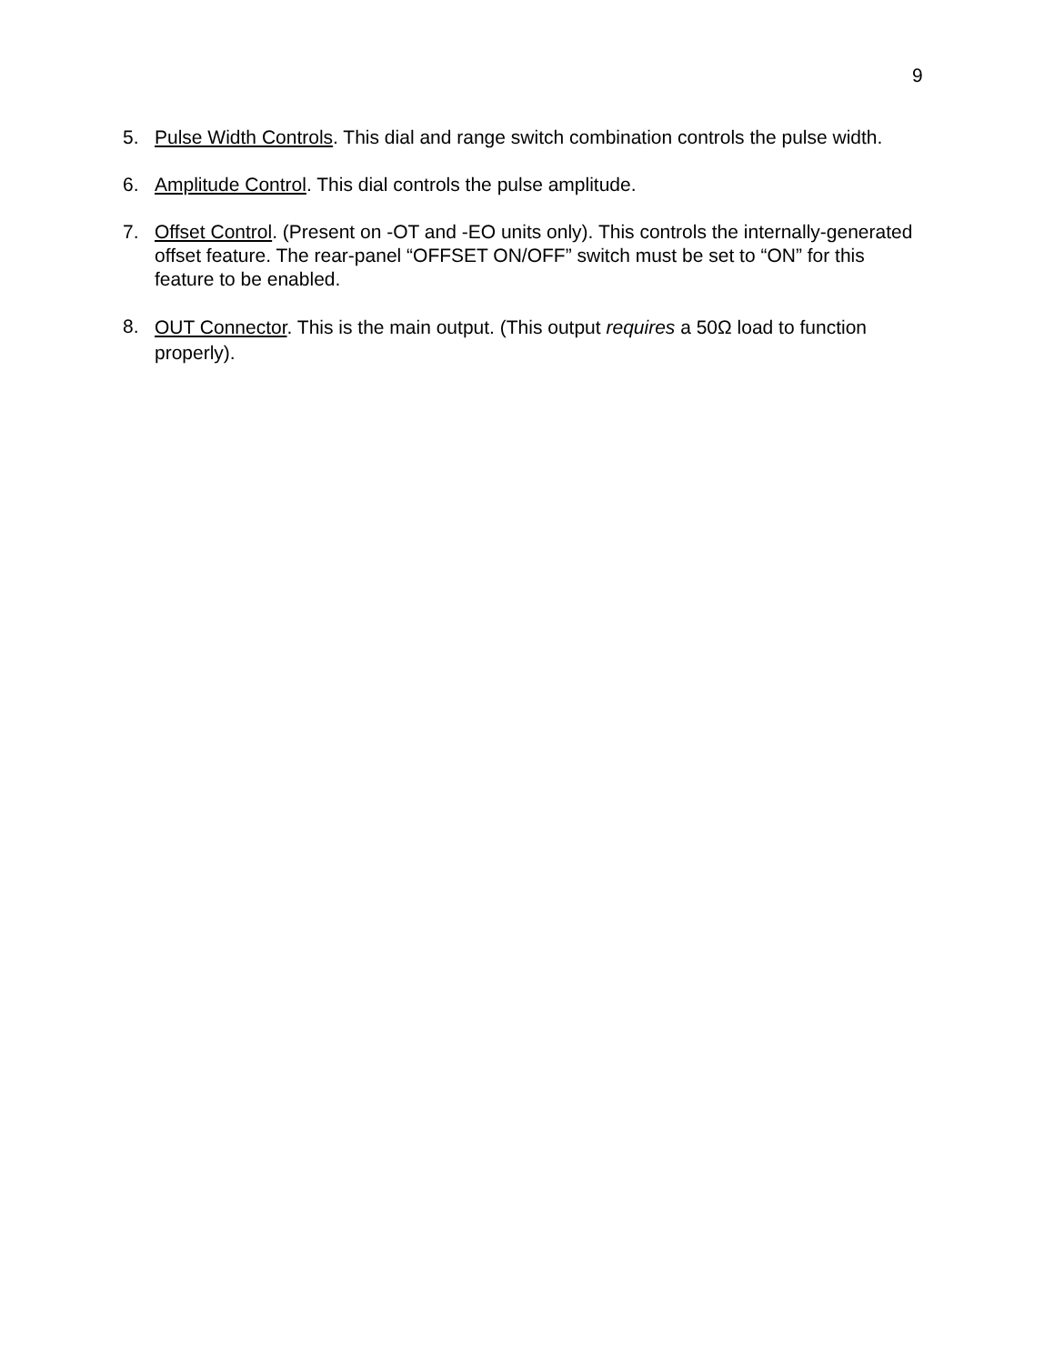9
5. Pulse Width Controls. This dial and range switch combination controls the pulse width.
6. Amplitude Control. This dial controls the pulse amplitude.
7. Offset Control. (Present on -OT and -EO units only). This controls the internally-generated offset feature. The rear-panel “OFFSET ON/OFF” switch must be set to “ON” for this feature to be enabled.
8.
OUT Connector. This is the main output. (This output requires a 50Ω load to function properly).